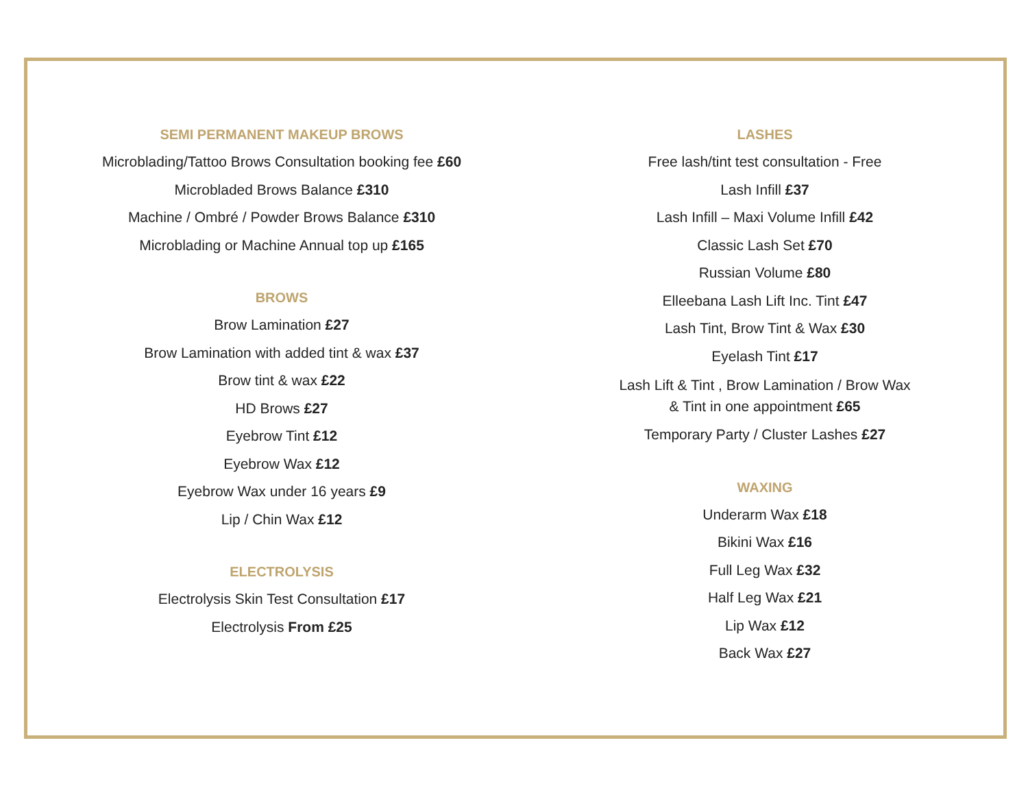SEMI PERMANENT MAKEUP BROWS
Microblading/Tattoo Brows Consultation booking fee £60
Microbladed Brows Balance £310
Machine / Ombré / Powder Brows Balance £310
Microblading or Machine Annual top up £165
BROWS
Brow Lamination £27
Brow Lamination with added tint & wax £37
Brow tint & wax £22
HD Brows £27
Eyebrow Tint £12
Eyebrow Wax £12
Eyebrow Wax under 16 years £9
Lip / Chin Wax £12
ELECTROLYSIS
Electrolysis Skin Test Consultation £17
Electrolysis From £25
LASHES
Free lash/tint test consultation - Free
Lash Infill £37
Lash Infill – Maxi Volume Infill £42
Classic Lash Set £70
Russian Volume £80
Elleebana Lash Lift Inc. Tint £47
Lash Tint, Brow Tint & Wax £30
Eyelash Tint £17
Lash Lift & Tint , Brow Lamination / Brow Wax
& Tint in one appointment £65
Temporary Party / Cluster Lashes £27
WAXING
Underarm Wax £18
Bikini Wax £16
Full Leg Wax £32
Half Leg Wax £21
Lip Wax £12
Back Wax £27